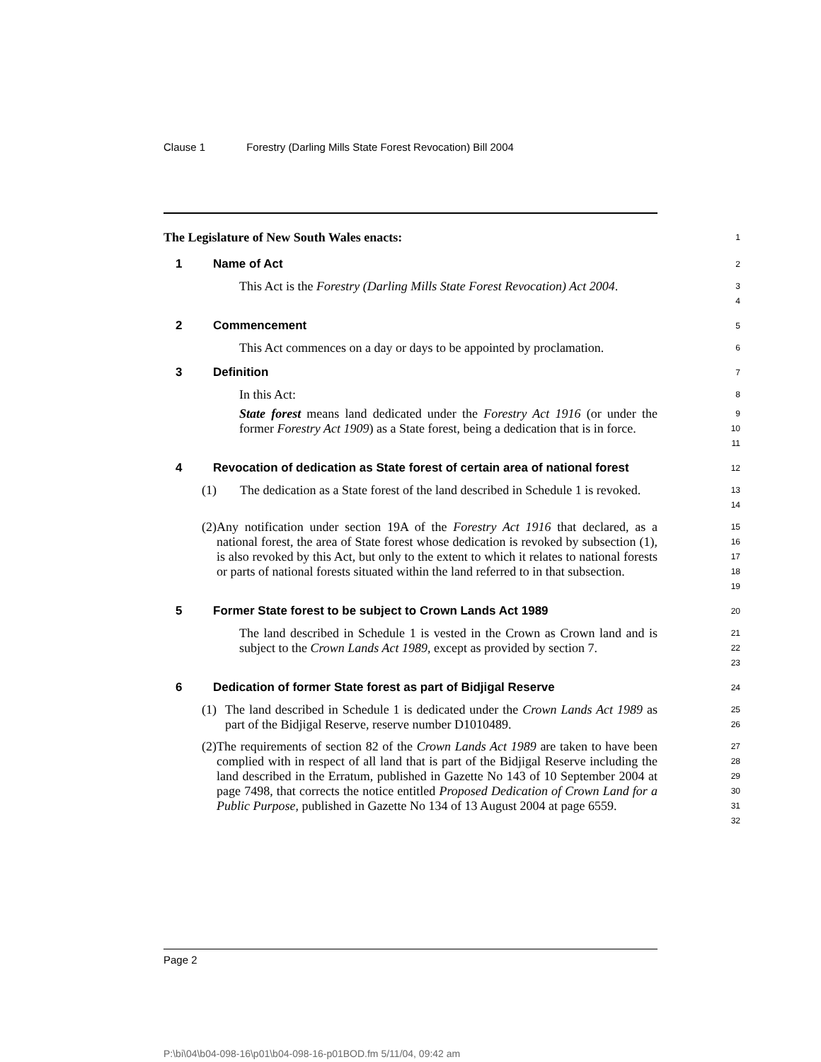Clause 1 Forestry (Darling Mills State Forest Revocation) Bill 2004
The Legislature of New South Wales enacts:
1
1 Name of Act
2
This Act is the Forestry (Darling Mills State Forest Revocation) Act 2004.
3
4
2 Commencement
5
This Act commences on a day or days to be appointed by proclamation.
6
3 Definition
7
In this Act:
8
State forest means land dedicated under the Forestry Act 1916 (or under the former Forestry Act 1909) as a State forest, being a dedication that is in force.
9
10
11
4 Revocation of dedication as State forest of certain area of national forest
12
(1) The dedication as a State forest of the land described in Schedule 1 is revoked.
13
14
(2) Any notification under section 19A of the Forestry Act 1916 that declared, as a national forest, the area of State forest whose dedication is revoked by subsection (1), is also revoked by this Act, but only to the extent to which it relates to national forests or parts of national forests situated within the land referred to in that subsection.
15
16
17
18
19
5 Former State forest to be subject to Crown Lands Act 1989
20
The land described in Schedule 1 is vested in the Crown as Crown land and is subject to the Crown Lands Act 1989, except as provided by section 7.
21
22
23
6 Dedication of former State forest as part of Bidjigal Reserve
24
(1) The land described in Schedule 1 is dedicated under the Crown Lands Act 1989 as part of the Bidjigal Reserve, reserve number D1010489.
25
26
(2) The requirements of section 82 of the Crown Lands Act 1989 are taken to have been complied with in respect of all land that is part of the Bidjigal Reserve including the land described in the Erratum, published in Gazette No 143 of 10 September 2004 at page 7498, that corrects the notice entitled Proposed Dedication of Crown Land for a Public Purpose, published in Gazette No 134 of 13 August 2004 at page 6559.
27
28
29
30
31
32
Page 2
P:\bi\04\b04-098-16\p01\b04-098-16-p01BOD.fm 5/11/04, 09:42 am